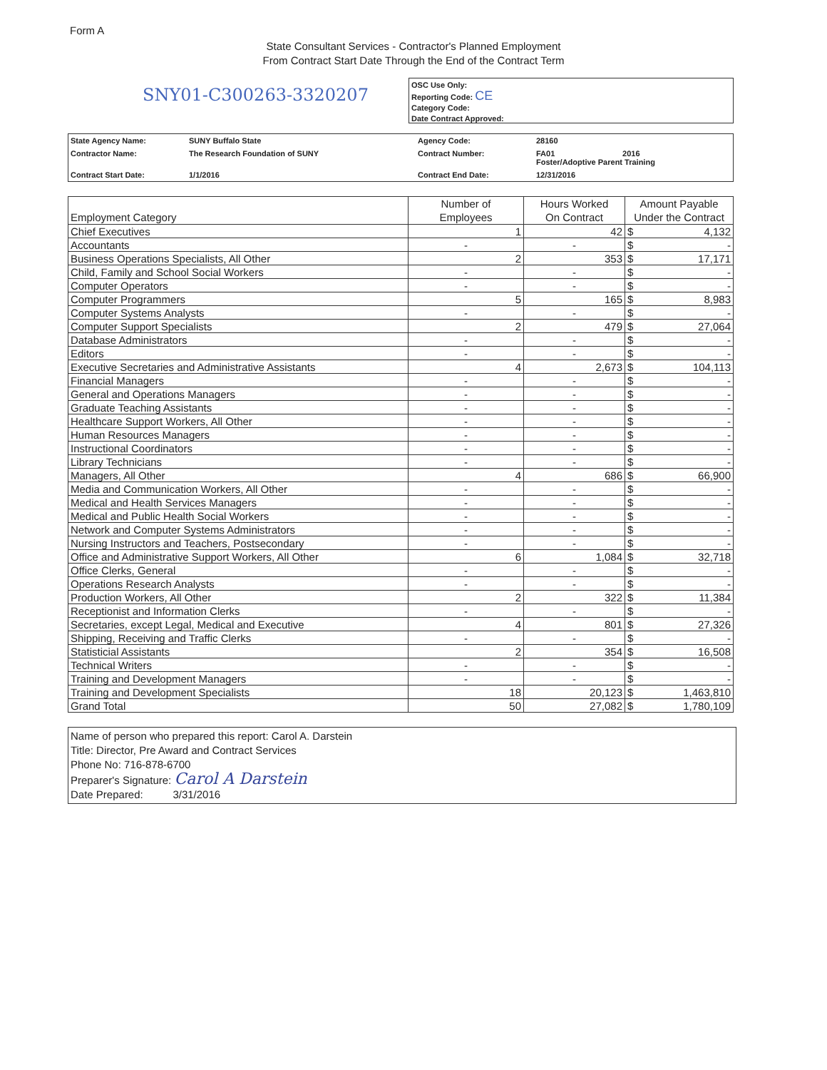Form A
State Consultant Services - Contractor's Planned Employment
From Contract Start Date Through the End of the Contract Term
SNY01-C300263-3320207
OSC Use Only:
Reporting Code: CE
Category Code:
Date Contract Approved:
| State Agency Name: | SUNY Buffalo State | Agency Code: | 28160 |
| Contractor Name: | The Research Foundation of SUNY | Contract Number: | FA01 2016 Foster/Adoptive Parent Training |
| Contract Start Date: | 1/1/2016 | Contract End Date: | 12/31/2016 |
| Employment Category | Number of Employees | Hours Worked On Contract | Amount Payable Under the Contract | |
| --- | --- | --- | --- | --- |
| Chief Executives | 1 | 42 | $ | 4,132 |
| Accountants | - | - | $ | - |
| Business Operations Specialists, All Other | 2 | 353 | $ | 17,171 |
| Child, Family and School Social Workers | - | - | $ | - |
| Computer Operators | - | - | $ | - |
| Computer Programmers | 5 | 165 | $ | 8,983 |
| Computer Systems Analysts | - | - | $ | - |
| Computer Support Specialists | 2 | 479 | $ | 27,064 |
| Database Administrators | - | - | $ | - |
| Editors | - | - | $ | - |
| Executive Secretaries and Administrative Assistants | 4 | 2,673 | $ | 104,113 |
| Financial Managers | - | - | $ | - |
| General and Operations Managers | - | - | $ | - |
| Graduate Teaching Assistants | - | - | $ | - |
| Healthcare Support Workers, All Other | - | - | $ | - |
| Human Resources Managers | - | - | $ | - |
| Instructional Coordinators | - | - | $ | - |
| Library Technicians | - | - | $ | - |
| Managers, All Other | 4 | 686 | $ | 66,900 |
| Media and Communication Workers, All Other | - | - | $ | - |
| Medical and Health Services Managers | - | - | $ | - |
| Medical and Public Health Social Workers | - | - | $ | - |
| Network and Computer Systems Administrators | - | - | $ | - |
| Nursing Instructors and Teachers, Postsecondary | - | - | $ | - |
| Office and Administrative Support Workers, All Other | 6 | 1,084 | $ | 32,718 |
| Office Clerks, General | - | - | $ | - |
| Operations Research Analysts | - | - | $ | - |
| Production Workers, All Other | 2 | 322 | $ | 11,384 |
| Receptionist and Information Clerks | - | - | $ | - |
| Secretaries, except Legal, Medical and Executive | 4 | 801 | $ | 27,326 |
| Shipping, Receiving and Traffic Clerks | - | - | $ | - |
| Statisticial Assistants | 2 | 354 | $ | 16,508 |
| Technical Writers | - | - | $ | - |
| Training and Development Managers | - | - | $ | - |
| Training and Development Specialists | 18 | 20,123 | $ | 1,463,810 |
| Grand Total | 50 | 27,082 | $ | 1,780,109 |
Name of person who prepared this report: Carol A. Darstein
Title: Director, Pre Award and Contract Services
Phone No: 716-878-6700
Preparer's Signature: Carol A Darstein
Date Prepared: 3/31/2016